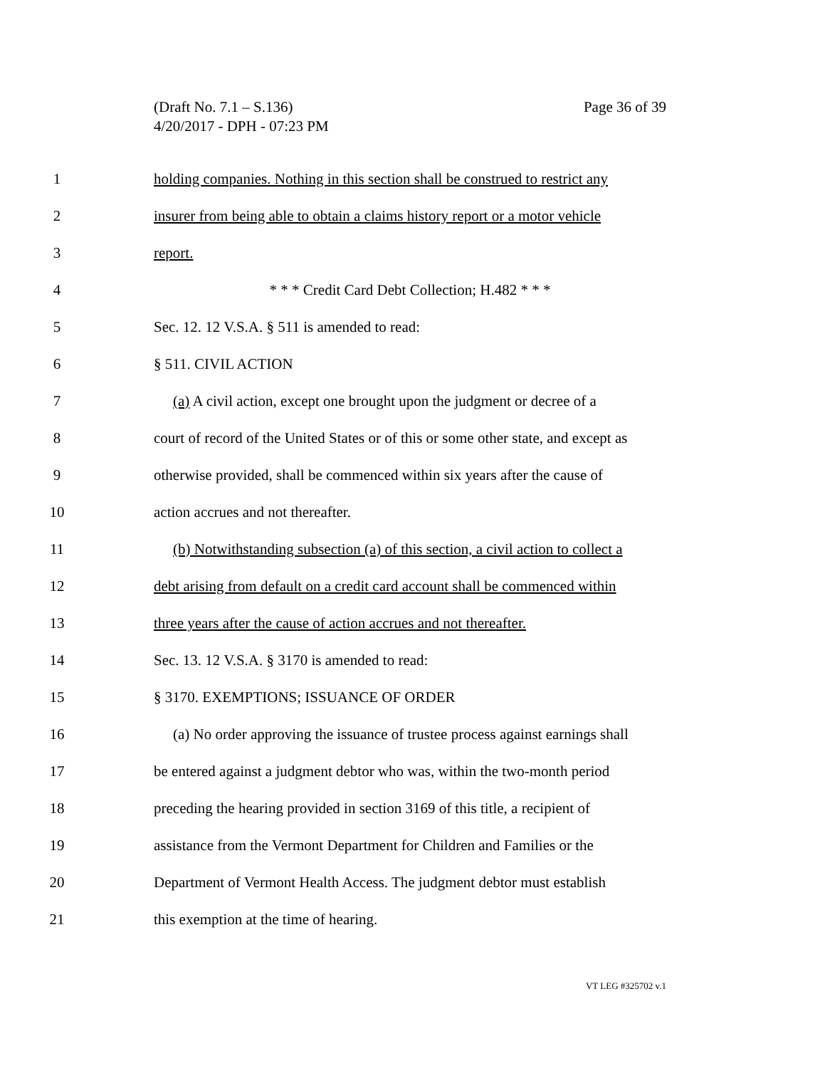Page 36 of 39 (Draft No. 7.1 – S.136)
4/20/2017 - DPH - 07:23 PM
1 holding companies. Nothing in this section shall be construed to restrict any
2 insurer from being able to obtain a claims history report or a motor vehicle
3 report.
4 * * * Credit Card Debt Collection; H.482 * * *
5 Sec. 12. 12 V.S.A. § 511 is amended to read:
6 § 511. CIVIL ACTION
7 (a) A civil action, except one brought upon the judgment or decree of a
8 court of record of the United States or of this or some other state, and except as
9 otherwise provided, shall be commenced within six years after the cause of
10 action accrues and not thereafter.
11 (b) Notwithstanding subsection (a) of this section, a civil action to collect a
12 debt arising from default on a credit card account shall be commenced within
13 three years after the cause of action accrues and not thereafter.
14 Sec. 13. 12 V.S.A. § 3170 is amended to read:
15 § 3170. EXEMPTIONS; ISSUANCE OF ORDER
16 (a) No order approving the issuance of trustee process against earnings shall
17 be entered against a judgment debtor who was, within the two-month period
18 preceding the hearing provided in section 3169 of this title, a recipient of
19 assistance from the Vermont Department for Children and Families or the
20 Department of Vermont Health Access. The judgment debtor must establish
21 this exemption at the time of hearing.
VT LEG #325702 v.1